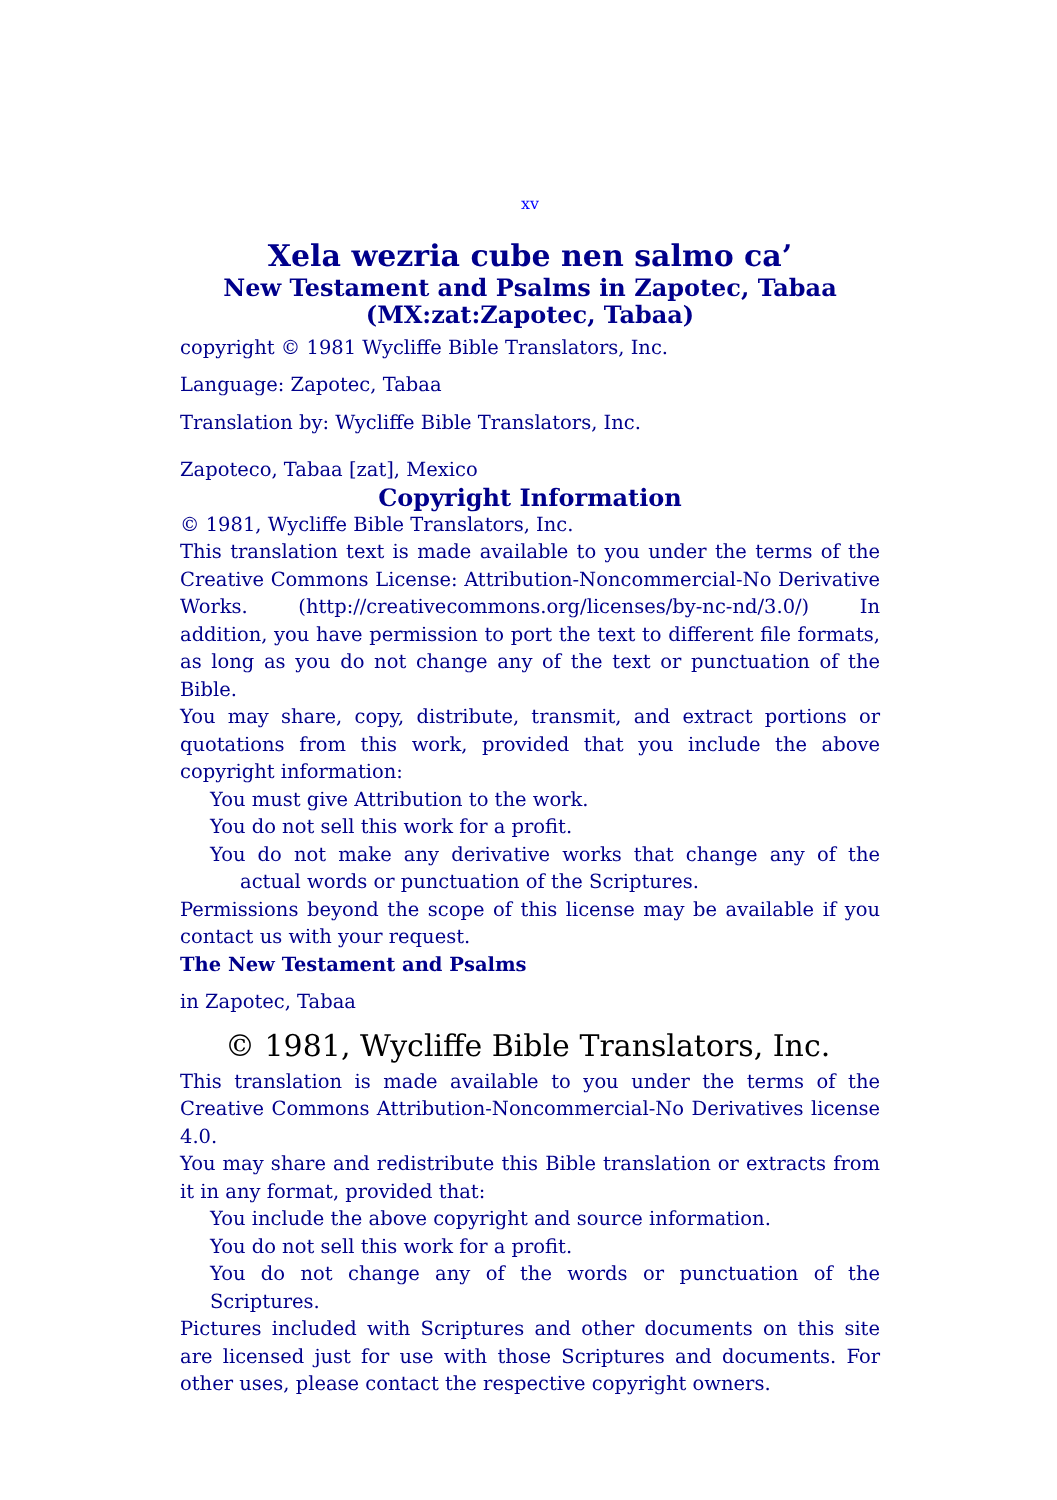xv
Xela wezria cube nen salmo ca’
New Testament and Psalms in Zapotec, Tabaa
(MX:zat:Zapotec, Tabaa)
copyright © 1981 Wycliffe Bible Translators, Inc.
Language: Zapotec, Tabaa
Translation by: Wycliffe Bible Translators, Inc.
Zapoteco, Tabaa [zat], Mexico
Copyright Information
© 1981, Wycliffe Bible Translators, Inc.
This translation text is made available to you under the terms of the Creative Commons License: Attribution-Noncommercial-No Derivative Works. (http://creativecommons.org/licenses/by-nc-nd/3.0/) In addition, you have permission to port the text to different file formats, as long as you do not change any of the text or punctuation of the Bible.
You may share, copy, distribute, transmit, and extract portions or quotations from this work, provided that you include the above copyright information:
You must give Attribution to the work.
You do not sell this work for a profit.
You do not make any derivative works that change any of the actual words or punctuation of the Scriptures.
Permissions beyond the scope of this license may be available if you contact us with your request.
The New Testament and Psalms
in Zapotec, Tabaa
© 1981, Wycliffe Bible Translators, Inc.
This translation is made available to you under the terms of the Creative Commons Attribution-Noncommercial-No Derivatives license 4.0.
You may share and redistribute this Bible translation or extracts from it in any format, provided that:
You include the above copyright and source information.
You do not sell this work for a profit.
You do not change any of the words or punctuation of the Scriptures.
Pictures included with Scriptures and other documents on this site are licensed just for use with those Scriptures and documents. For other uses, please contact the respective copyright owners.